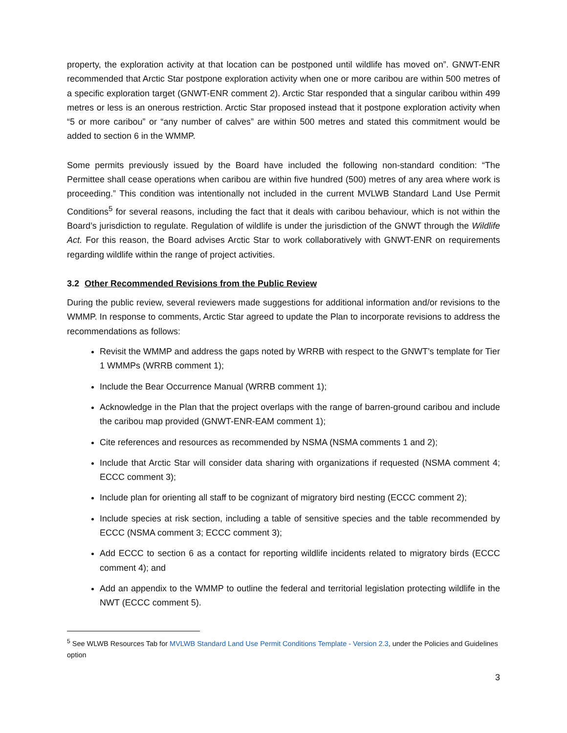property, the exploration activity at that location can be postponed until wildlife has moved on”. GNWT-ENR recommended that Arctic Star postpone exploration activity when one or more caribou are within 500 metres of a specific exploration target (GNWT-ENR comment 2). Arctic Star responded that a singular caribou within 499 metres or less is an onerous restriction. Arctic Star proposed instead that it postpone exploration activity when “5 or more caribou” or “any number of calves” are within 500 metres and stated this commitment would be added to section 6 in the WMMP.
Some permits previously issued by the Board have included the following non-standard condition: “The Permittee shall cease operations when caribou are within five hundred (500) metres of any area where work is proceeding.” This condition was intentionally not included in the current MVLWB Standard Land Use Permit Conditions<sup>5</sup> for several reasons, including the fact that it deals with caribou behaviour, which is not within the Board’s jurisdiction to regulate. Regulation of wildlife is under the jurisdiction of the GNWT through the Wildlife Act. For this reason, the Board advises Arctic Star to work collaboratively with GNWT-ENR on requirements regarding wildlife within the range of project activities.
3.2 Other Recommended Revisions from the Public Review
During the public review, several reviewers made suggestions for additional information and/or revisions to the WMMP. In response to comments, Arctic Star agreed to update the Plan to incorporate revisions to address the recommendations as follows:
Revisit the WMMP and address the gaps noted by WRRB with respect to the GNWT’s template for Tier 1 WMMPs (WRRB comment 1);
Include the Bear Occurrence Manual (WRRB comment 1);
Acknowledge in the Plan that the project overlaps with the range of barren-ground caribou and include the caribou map provided (GNWT-ENR-EAM comment 1);
Cite references and resources as recommended by NSMA (NSMA comments 1 and 2);
Include that Arctic Star will consider data sharing with organizations if requested (NSMA comment 4; ECCC comment 3);
Include plan for orienting all staff to be cognizant of migratory bird nesting (ECCC comment 2);
Include species at risk section, including a table of sensitive species and the table recommended by ECCC (NSMA comment 3; ECCC comment 3);
Add ECCC to section 6 as a contact for reporting wildlife incidents related to migratory birds (ECCC comment 4); and
Add an appendix to the WMMP to outline the federal and territorial legislation protecting wildlife in the NWT (ECCC comment 5).
<sup>5</sup> See WLWB Resources Tab for MVLWB Standard Land Use Permit Conditions Template - Version 2.3, under the Policies and Guidelines option
3